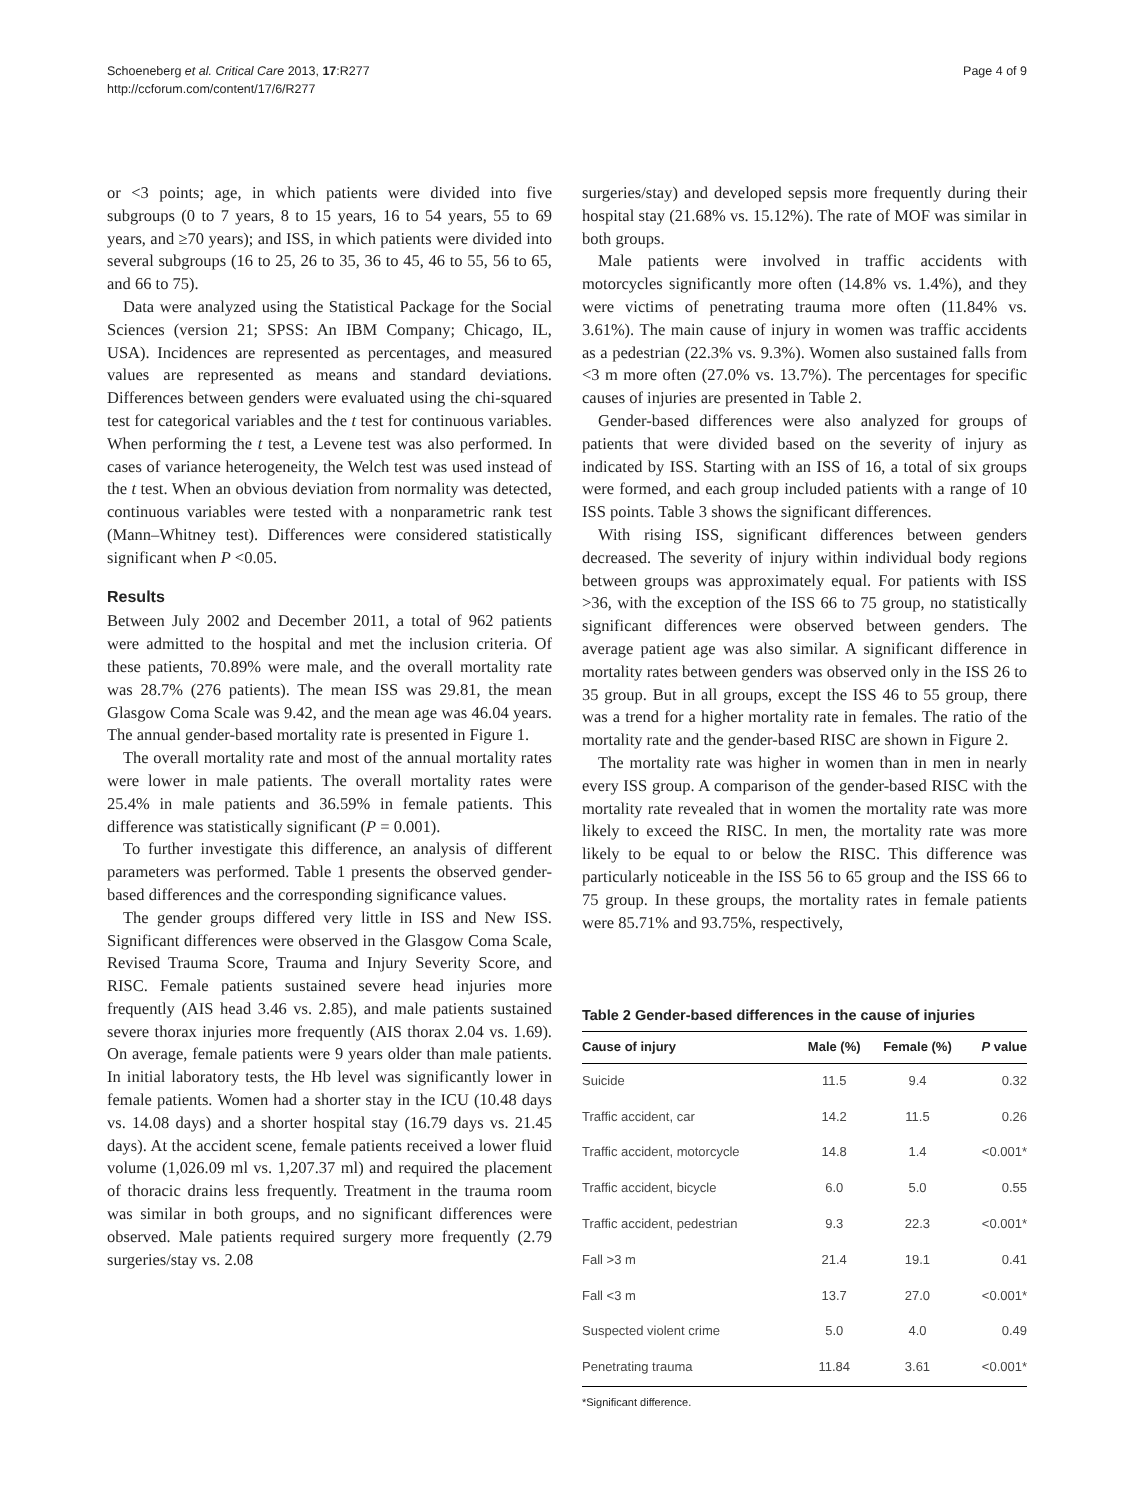Schoeneberg et al. Critical Care 2013, 17:R277
http://ccforum.com/content/17/6/R277
Page 4 of 9
or <3 points; age, in which patients were divided into five subgroups (0 to 7 years, 8 to 15 years, 16 to 54 years, 55 to 69 years, and ≥70 years); and ISS, in which patients were divided into several subgroups (16 to 25, 26 to 35, 36 to 45, 46 to 55, 56 to 65, and 66 to 75).
Data were analyzed using the Statistical Package for the Social Sciences (version 21; SPSS: An IBM Company; Chicago, IL, USA). Incidences are represented as percentages, and measured values are represented as means and standard deviations. Differences between genders were evaluated using the chi-squared test for categorical variables and the t test for continuous variables. When performing the t test, a Levene test was also performed. In cases of variance heterogeneity, the Welch test was used instead of the t test. When an obvious deviation from normality was detected, continuous variables were tested with a nonparametric rank test (Mann–Whitney test). Differences were considered statistically significant when P <0.05.
Results
Between July 2002 and December 2011, a total of 962 patients were admitted to the hospital and met the inclusion criteria. Of these patients, 70.89% were male, and the overall mortality rate was 28.7% (276 patients). The mean ISS was 29.81, the mean Glasgow Coma Scale was 9.42, and the mean age was 46.04 years. The annual gender-based mortality rate is presented in Figure 1.
The overall mortality rate and most of the annual mortality rates were lower in male patients. The overall mortality rates were 25.4% in male patients and 36.59% in female patients. This difference was statistically significant (P = 0.001).
To further investigate this difference, an analysis of different parameters was performed. Table 1 presents the observed gender-based differences and the corresponding significance values.
The gender groups differed very little in ISS and New ISS. Significant differences were observed in the Glasgow Coma Scale, Revised Trauma Score, Trauma and Injury Severity Score, and RISC. Female patients sustained severe head injuries more frequently (AIS head 3.46 vs. 2.85), and male patients sustained severe thorax injuries more frequently (AIS thorax 2.04 vs. 1.69). On average, female patients were 9 years older than male patients. In initial laboratory tests, the Hb level was significantly lower in female patients. Women had a shorter stay in the ICU (10.48 days vs. 14.08 days) and a shorter hospital stay (16.79 days vs. 21.45 days). At the accident scene, female patients received a lower fluid volume (1,026.09 ml vs. 1,207.37 ml) and required the placement of thoracic drains less frequently. Treatment in the trauma room was similar in both groups, and no significant differences were observed. Male patients required surgery more frequently (2.79 surgeries/stay vs. 2.08
surgeries/stay) and developed sepsis more frequently during their hospital stay (21.68% vs. 15.12%). The rate of MOF was similar in both groups.
Male patients were involved in traffic accidents with motorcycles significantly more often (14.8% vs. 1.4%), and they were victims of penetrating trauma more often (11.84% vs. 3.61%). The main cause of injury in women was traffic accidents as a pedestrian (22.3% vs. 9.3%). Women also sustained falls from <3 m more often (27.0% vs. 13.7%). The percentages for specific causes of injuries are presented in Table 2.
Gender-based differences were also analyzed for groups of patients that were divided based on the severity of injury as indicated by ISS. Starting with an ISS of 16, a total of six groups were formed, and each group included patients with a range of 10 ISS points. Table 3 shows the significant differences.
With rising ISS, significant differences between genders decreased. The severity of injury within individual body regions between groups was approximately equal. For patients with ISS >36, with the exception of the ISS 66 to 75 group, no statistically significant differences were observed between genders. The average patient age was also similar. A significant difference in mortality rates between genders was observed only in the ISS 26 to 35 group. But in all groups, except the ISS 46 to 55 group, there was a trend for a higher mortality rate in females. The ratio of the mortality rate and the gender-based RISC are shown in Figure 2.
The mortality rate was higher in women than in men in nearly every ISS group. A comparison of the gender-based RISC with the mortality rate revealed that in women the mortality rate was more likely to exceed the RISC. In men, the mortality rate was more likely to be equal to or below the RISC. This difference was particularly noticeable in the ISS 56 to 65 group and the ISS 66 to 75 group. In these groups, the mortality rates in female patients were 85.71% and 93.75%, respectively,
Table 2 Gender-based differences in the cause of injuries
| Cause of injury | Male (%) | Female (%) | P value |
| --- | --- | --- | --- |
| Suicide | 11.5 | 9.4 | 0.32 |
| Traffic accident, car | 14.2 | 11.5 | 0.26 |
| Traffic accident, motorcycle | 14.8 | 1.4 | <0.001* |
| Traffic accident, bicycle | 6.0 | 5.0 | 0.55 |
| Traffic accident, pedestrian | 9.3 | 22.3 | <0.001* |
| Fall >3 m | 21.4 | 19.1 | 0.41 |
| Fall <3 m | 13.7 | 27.0 | <0.001* |
| Suspected violent crime | 5.0 | 4.0 | 0.49 |
| Penetrating trauma | 11.84 | 3.61 | <0.001* |
*Significant difference.